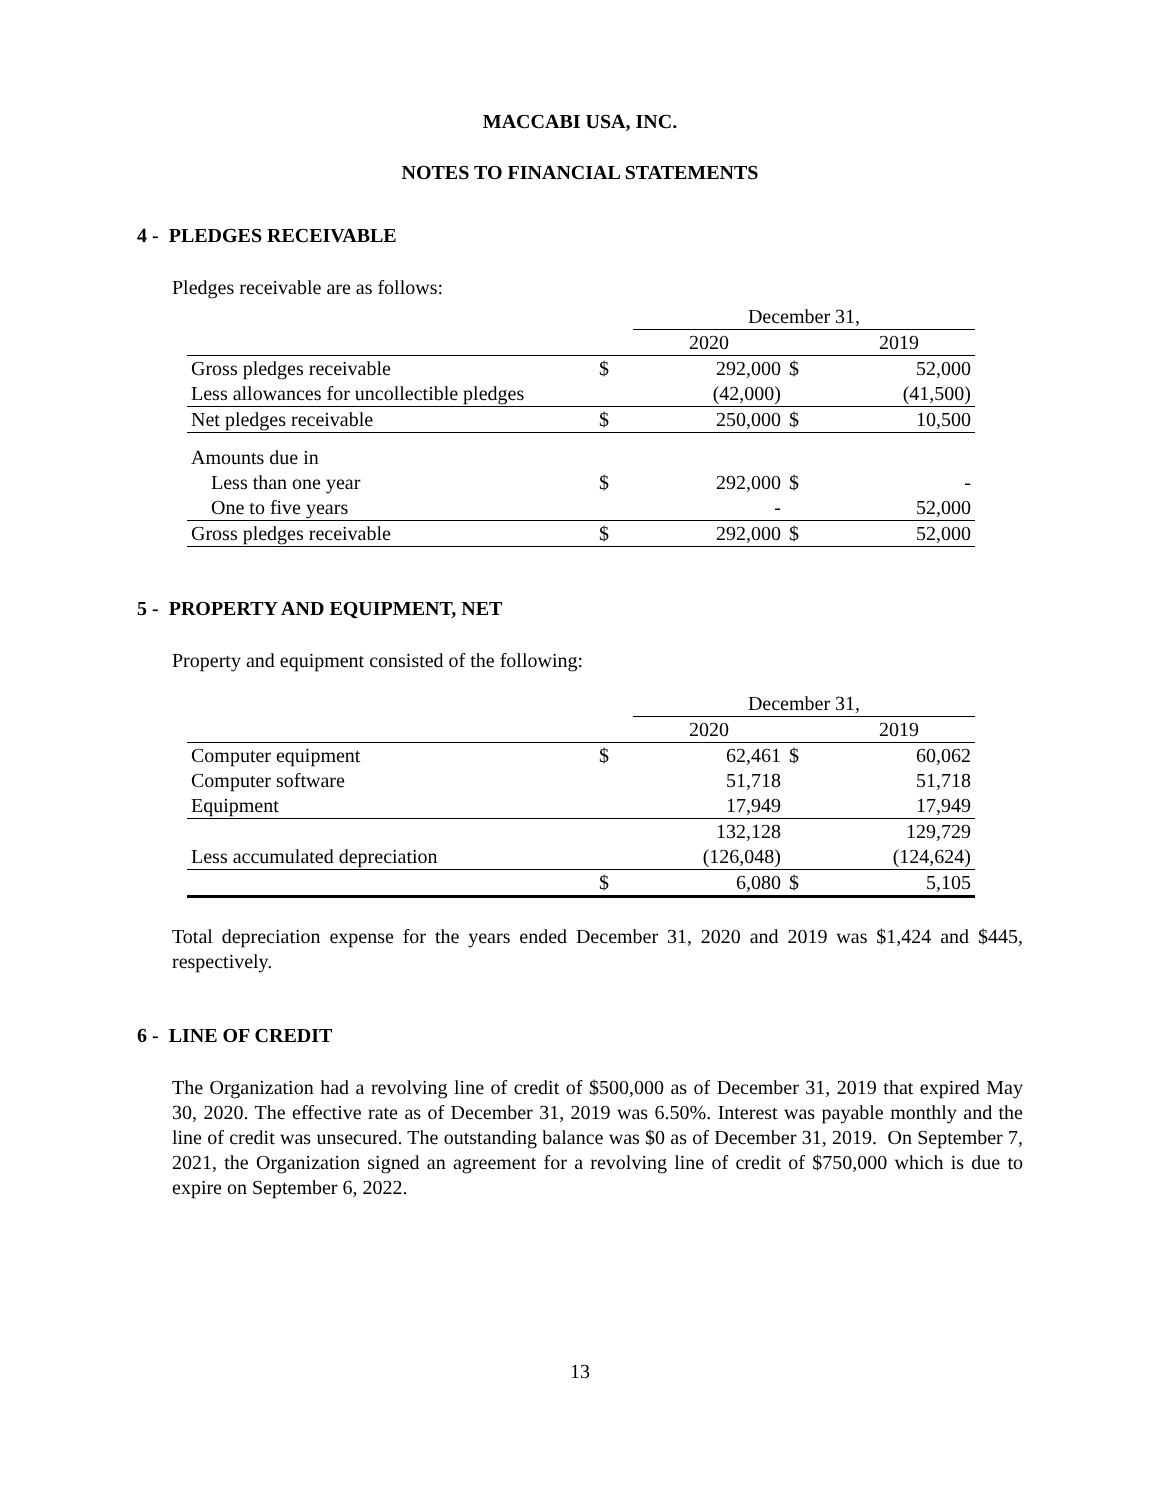MACCABI USA, INC.
NOTES TO FINANCIAL STATEMENTS
4 - PLEDGES RECEIVABLE
Pledges receivable are as follows:
| | | December 31, | | |
| | | 2020 | | 2019 |
| Gross pledges receivable | $ | 292,000 | $ | 52,000 |
| Less allowances for uncollectible pledges | | (42,000) | | (41,500) |
| Net pledges receivable | $ | 250,000 | $ | 10,500 |
| Amounts due in | | | | |
| Less than one year | $ | 292,000 | $ | - |
| One to five years | | - | | 52,000 |
| Gross pledges receivable | $ | 292,000 | $ | 52,000 |
5 - PROPERTY AND EQUIPMENT, NET
Property and equipment consisted of the following:
| | | December 31, | | |
| | | 2020 | | 2019 |
| Computer equipment | $ | 62,461 | $ | 60,062 |
| Computer software | | 51,718 | | 51,718 |
| Equipment | | 17,949 | | 17,949 |
| | | 132,128 | | 129,729 |
| Less accumulated depreciation | | (126,048) | | (124,624) |
| | $ | 6,080 | $ | 5,105 |
Total depreciation expense for the years ended December 31, 2020 and 2019 was $1,424 and $445, respectively.
6 - LINE OF CREDIT
The Organization had a revolving line of credit of $500,000 as of December 31, 2019 that expired May 30, 2020. The effective rate as of December 31, 2019 was 6.50%. Interest was payable monthly and the line of credit was unsecured. The outstanding balance was $0 as of December 31, 2019. On September 7, 2021, the Organization signed an agreement for a revolving line of credit of $750,000 which is due to expire on September 6, 2022.
13